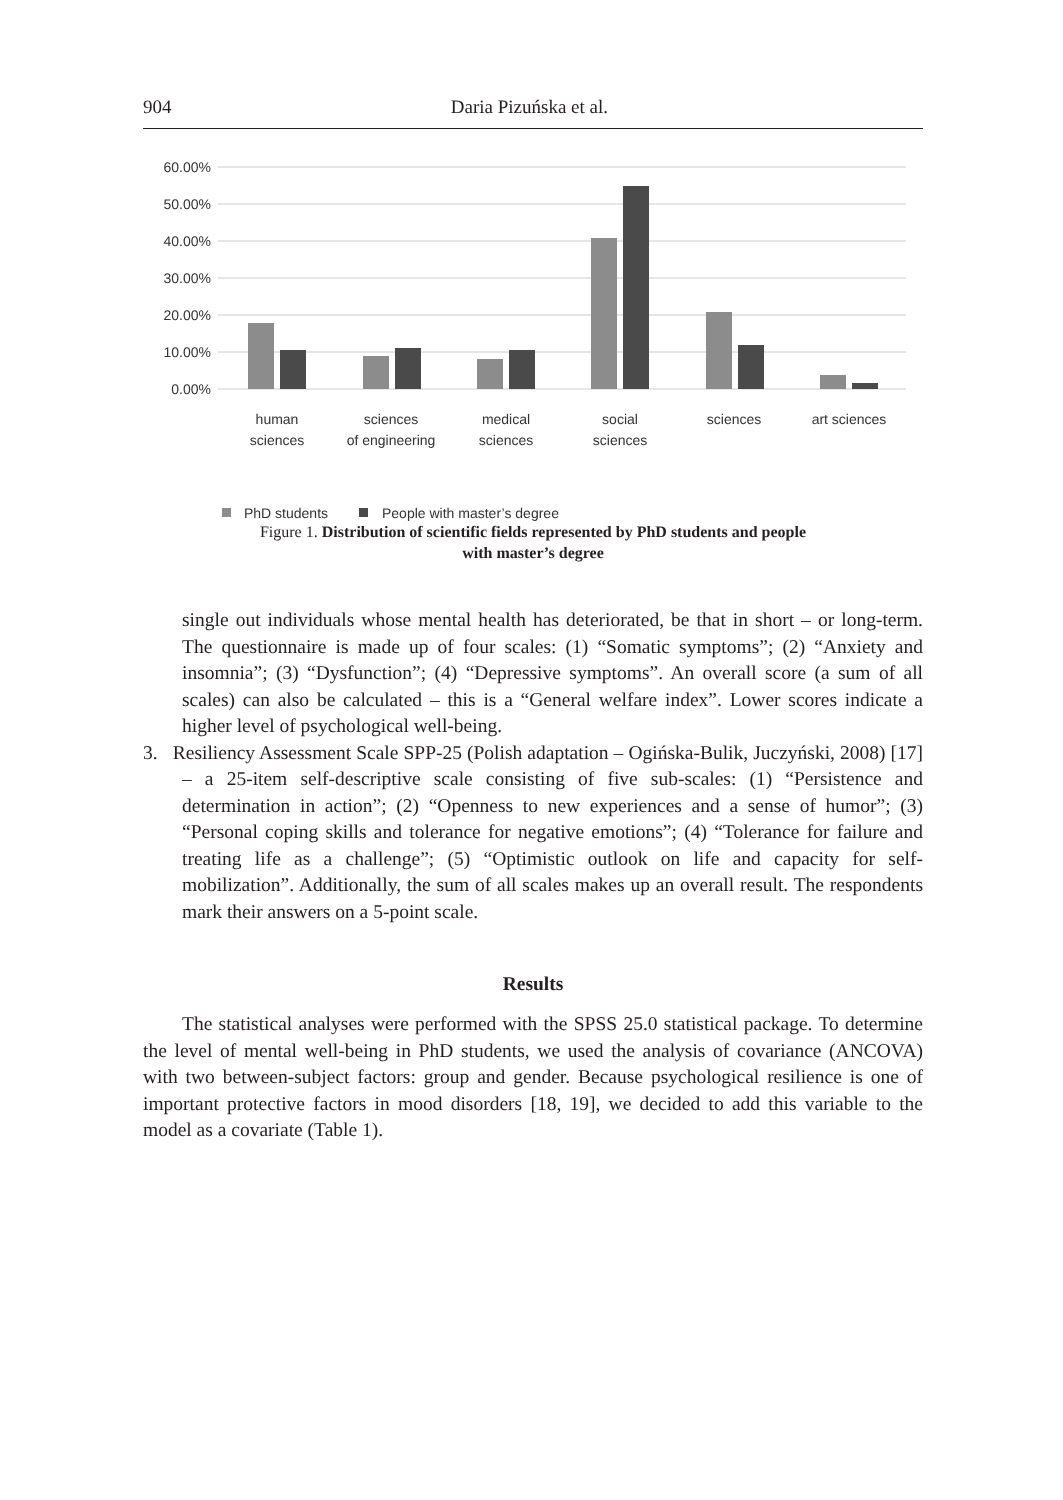904 Daria Pizuńska et al.
60.00%
50.00%
40.00%
30.00%
20.00%
10.00%
0.00%
human
sciences
sciences
of engineering
medical
sciences
social
sciences
sciences
art sciences
PhD students
People with master’s degree
Figure 1. Distribution of scientific fields represented by PhD students and people
with master’s degree
single out individuals whose mental health has deteriorated, be that in short – or long-term. The questionnaire is made up of four scales: (1) “Somatic symptoms”; (2) “Anxiety and insomnia”; (3) “Dysfunction”; (4) “Depressive symptoms”. An overall score (a sum of all scales) can also be calculated – this is a “General welfare index”. Lower scores indicate a higher level of psychological well-being.
3. Resiliency Assessment Scale SPP-25 (Polish adaptation – Ogińska-Bulik, Juczyński, 2008) [17] – a 25-item self-descriptive scale consisting of five sub-scales: (1) “Persistence and determination in action”; (2) “Openness to new experiences and a sense of humor”; (3) “Personal coping skills and tolerance for negative emotions”; (4) “Tolerance for failure and treating life as a challenge”; (5) “Optimistic outlook on life and capacity for self-mobilization”. Additionally, the sum of all scales makes up an overall result. The respondents mark their answers on a 5-point scale.
Results
The statistical analyses were performed with the SPSS 25.0 statistical package. To determine the level of mental well-being in PhD students, we used the analysis of covariance (ANCOVA) with two between-subject factors: group and gender. Because psychological resilience is one of important protective factors in mood disorders [18, 19], we decided to add this variable to the model as a covariate (Table 1).